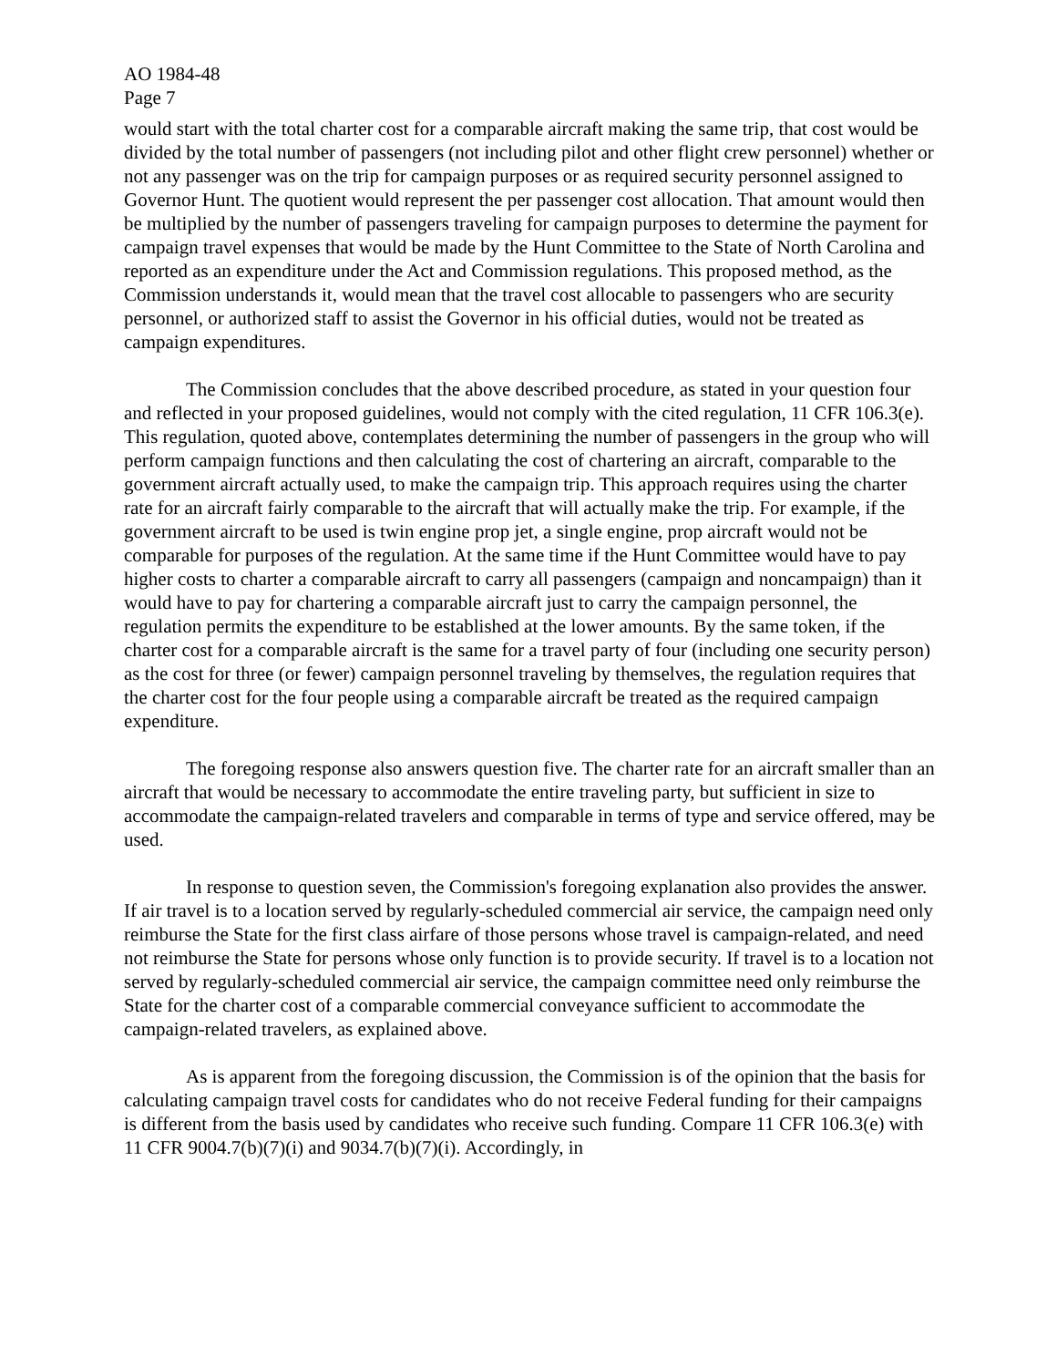AO 1984-48
Page 7
would start with the total charter cost for a comparable aircraft making the same trip, that cost would be divided by the total number of passengers (not including pilot and other flight crew personnel) whether or not any passenger was on the trip for campaign purposes or as required security personnel assigned to Governor Hunt. The quotient would represent the per passenger cost allocation. That amount would then be multiplied by the number of passengers traveling for campaign purposes to determine the payment for campaign travel expenses that would be made by the Hunt Committee to the State of North Carolina and reported as an expenditure under the Act and Commission regulations. This proposed method, as the Commission understands it, would mean that the travel cost allocable to passengers who are security personnel, or authorized staff to assist the Governor in his official duties, would not be treated as campaign expenditures.
The Commission concludes that the above described procedure, as stated in your question four and reflected in your proposed guidelines, would not comply with the cited regulation, 11 CFR 106.3(e). This regulation, quoted above, contemplates determining the number of passengers in the group who will perform campaign functions and then calculating the cost of chartering an aircraft, comparable to the government aircraft actually used, to make the campaign trip. This approach requires using the charter rate for an aircraft fairly comparable to the aircraft that will actually make the trip. For example, if the government aircraft to be used is twin engine prop jet, a single engine, prop aircraft would not be comparable for purposes of the regulation. At the same time if the Hunt Committee would have to pay higher costs to charter a comparable aircraft to carry all passengers (campaign and noncampaign) than it would have to pay for chartering a comparable aircraft just to carry the campaign personnel, the regulation permits the expenditure to be established at the lower amounts. By the same token, if the charter cost for a comparable aircraft is the same for a travel party of four (including one security person) as the cost for three (or fewer) campaign personnel traveling by themselves, the regulation requires that the charter cost for the four people using a comparable aircraft be treated as the required campaign expenditure.
The foregoing response also answers question five. The charter rate for an aircraft smaller than an aircraft that would be necessary to accommodate the entire traveling party, but sufficient in size to accommodate the campaign-related travelers and comparable in terms of type and service offered, may be used.
In response to question seven, the Commission's foregoing explanation also provides the answer. If air travel is to a location served by regularly-scheduled commercial air service, the campaign need only reimburse the State for the first class airfare of those persons whose travel is campaign-related, and need not reimburse the State for persons whose only function is to provide security. If travel is to a location not served by regularly-scheduled commercial air service, the campaign committee need only reimburse the State for the charter cost of a comparable commercial conveyance sufficient to accommodate the campaign-related travelers, as explained above.
As is apparent from the foregoing discussion, the Commission is of the opinion that the basis for calculating campaign travel costs for candidates who do not receive Federal funding for their campaigns is different from the basis used by candidates who receive such funding. Compare 11 CFR 106.3(e) with 11 CFR 9004.7(b)(7)(i) and 9034.7(b)(7)(i). Accordingly, in